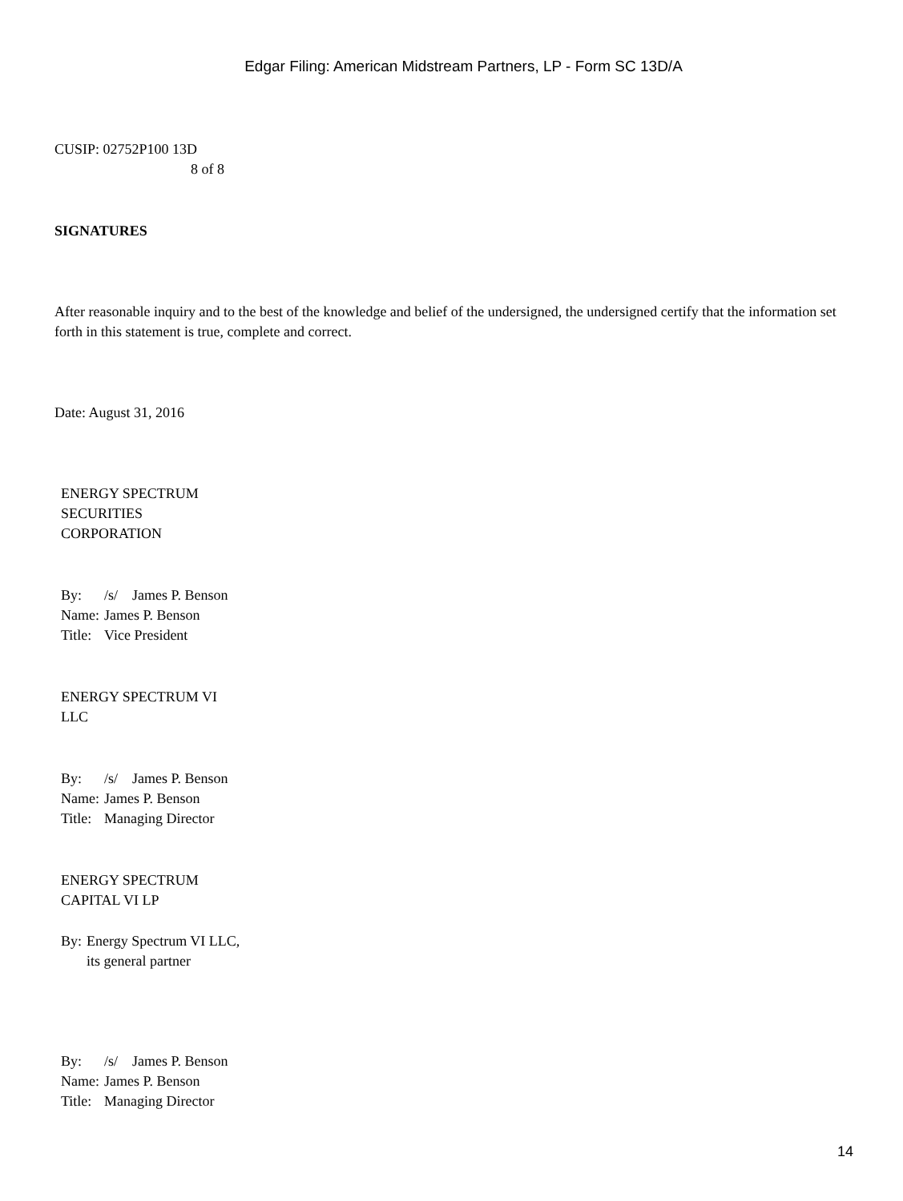Edgar Filing: American Midstream Partners, LP - Form SC 13D/A
CUSIP: 02752P100 13D
8 of 8
SIGNATURES
After reasonable inquiry and to the best of the knowledge and belief of the undersigned, the undersigned certify that the information set forth in this statement is true, complete and correct.
Date: August 31, 2016
ENERGY SPECTRUM
SECURITIES
CORPORATION
| By: | /s/ James P. Benson |
| Name: | James P. Benson |
| Title: | Vice President |
ENERGY SPECTRUM VI
LLC
| By: | /s/ James P. Benson |
| Name: | James P. Benson |
| Title: | Managing Director |
ENERGY SPECTRUM
CAPITAL VI LP
| By: | Energy Spectrum VI LLC, its general partner |
| By: | /s/ James P. Benson |
| Name: | James P. Benson |
| Title: | Managing Director |
14